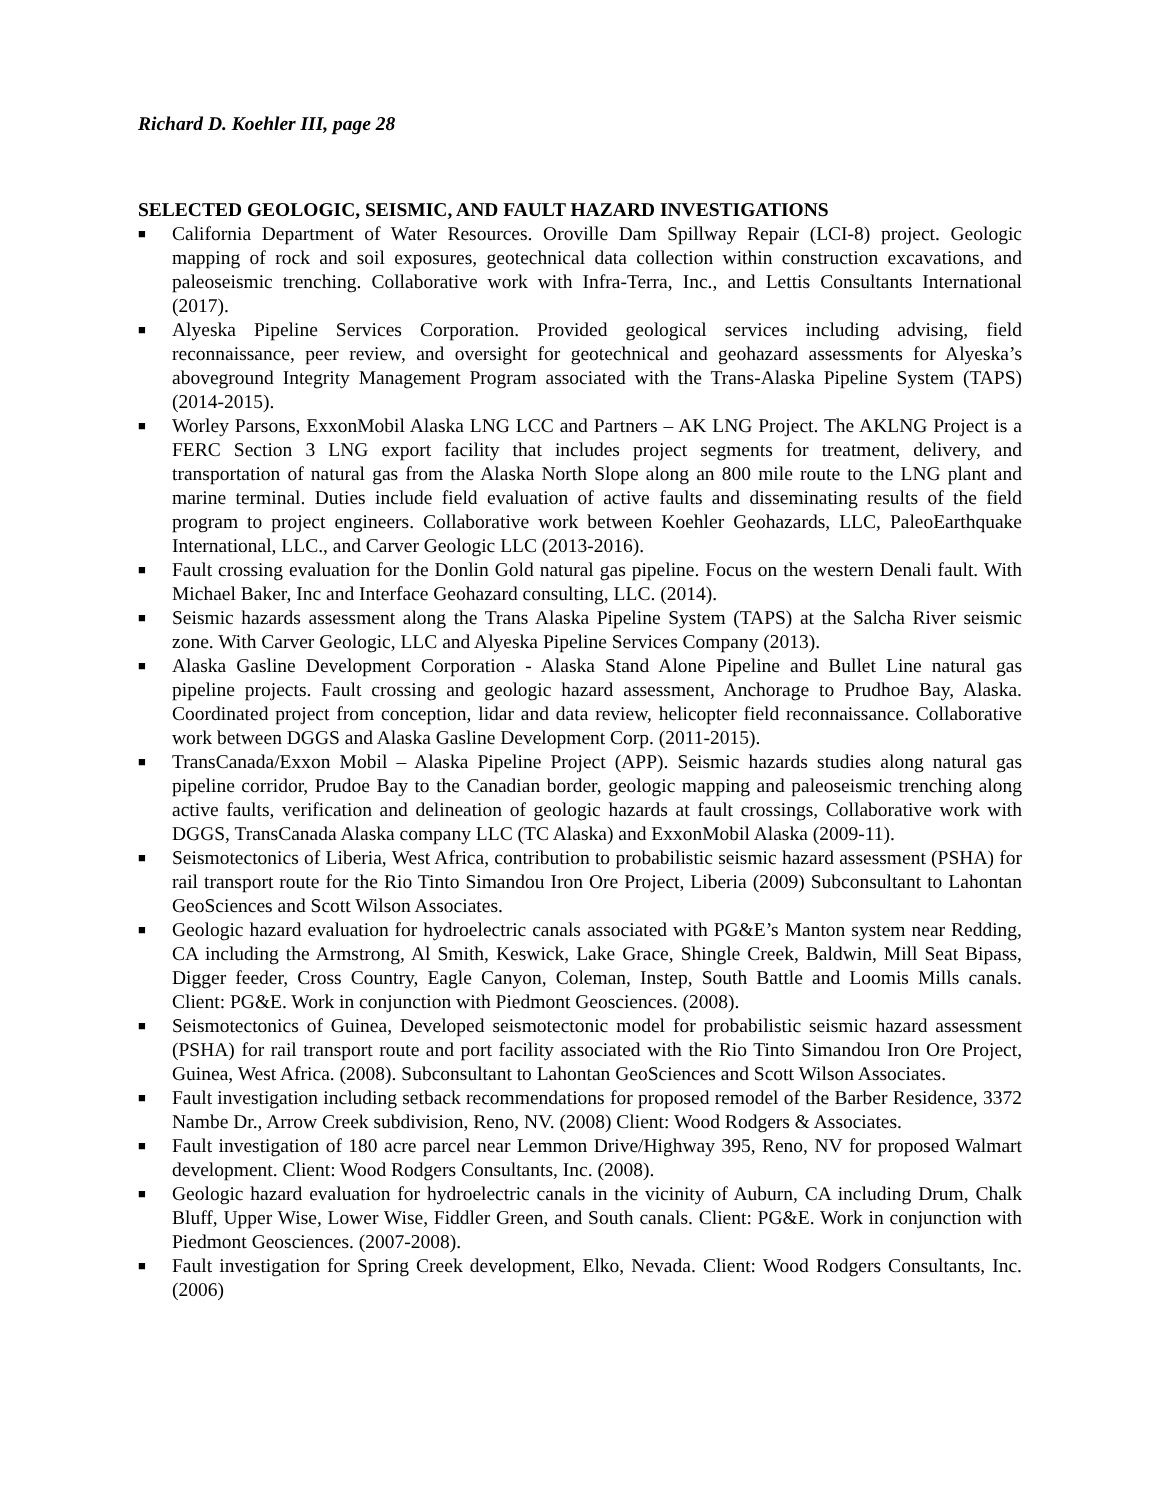Richard D. Koehler III, page 28
SELECTED GEOLOGIC, SEISMIC, AND FAULT HAZARD INVESTIGATIONS
■ California Department of Water Resources. Oroville Dam Spillway Repair (LCI-8) project. Geologic mapping of rock and soil exposures, geotechnical data collection within construction excavations, and paleoseismic trenching. Collaborative work with Infra-Terra, Inc., and Lettis Consultants International (2017).
■ Alyeska Pipeline Services Corporation. Provided geological services including advising, field reconnaissance, peer review, and oversight for geotechnical and geohazard assessments for Alyeska’s aboveground Integrity Management Program associated with the Trans-Alaska Pipeline System (TAPS) (2014-2015).
■ Worley Parsons, ExxonMobil Alaska LNG LCC and Partners – AK LNG Project. The AKLNG Project is a FERC Section 3 LNG export facility that includes project segments for treatment, delivery, and transportation of natural gas from the Alaska North Slope along an 800 mile route to the LNG plant and marine terminal. Duties include field evaluation of active faults and disseminating results of the field program to project engineers. Collaborative work between Koehler Geohazards, LLC, PaleoEarthquake International, LLC., and Carver Geologic LLC (2013-2016).
■ Fault crossing evaluation for the Donlin Gold natural gas pipeline. Focus on the western Denali fault. With Michael Baker, Inc and Interface Geohazard consulting, LLC. (2014).
■ Seismic hazards assessment along the Trans Alaska Pipeline System (TAPS) at the Salcha River seismic zone. With Carver Geologic, LLC and Alyeska Pipeline Services Company (2013).
■ Alaska Gasline Development Corporation - Alaska Stand Alone Pipeline and Bullet Line natural gas pipeline projects. Fault crossing and geologic hazard assessment, Anchorage to Prudhoe Bay, Alaska. Coordinated project from conception, lidar and data review, helicopter field reconnaissance. Collaborative work between DGGS and Alaska Gasline Development Corp. (2011-2015).
■ TransCanada/Exxon Mobil – Alaska Pipeline Project (APP). Seismic hazards studies along natural gas pipeline corridor, Prudoe Bay to the Canadian border, geologic mapping and paleoseismic trenching along active faults, verification and delineation of geologic hazards at fault crossings, Collaborative work with DGGS, TransCanada Alaska company LLC (TC Alaska) and ExxonMobil Alaska (2009-11).
■ Seismotectonics of Liberia, West Africa, contribution to probabilistic seismic hazard assessment (PSHA) for rail transport route for the Rio Tinto Simandou Iron Ore Project, Liberia (2009) Subconsultant to Lahontan GeoSciences and Scott Wilson Associates.
■ Geologic hazard evaluation for hydroelectric canals associated with PG&E’s Manton system near Redding, CA including the Armstrong, Al Smith, Keswick, Lake Grace, Shingle Creek, Baldwin, Mill Seat Bipass, Digger feeder, Cross Country, Eagle Canyon, Coleman, Instep, South Battle and Loomis Mills canals. Client: PG&E. Work in conjunction with Piedmont Geosciences. (2008).
■ Seismotectonics of Guinea, Developed seismotectonic model for probabilistic seismic hazard assessment (PSHA) for rail transport route and port facility associated with the Rio Tinto Simandou Iron Ore Project, Guinea, West Africa. (2008). Subconsultant to Lahontan GeoSciences and Scott Wilson Associates.
■ Fault investigation including setback recommendations for proposed remodel of the Barber Residence, 3372 Nambe Dr., Arrow Creek subdivision, Reno, NV. (2008) Client: Wood Rodgers & Associates.
■ Fault investigation of 180 acre parcel near Lemmon Drive/Highway 395, Reno, NV for proposed Walmart development. Client: Wood Rodgers Consultants, Inc. (2008).
■ Geologic hazard evaluation for hydroelectric canals in the vicinity of Auburn, CA including Drum, Chalk Bluff, Upper Wise, Lower Wise, Fiddler Green, and South canals. Client: PG&E. Work in conjunction with Piedmont Geosciences. (2007-2008).
■ Fault investigation for Spring Creek development, Elko, Nevada. Client: Wood Rodgers Consultants, Inc. (2006)